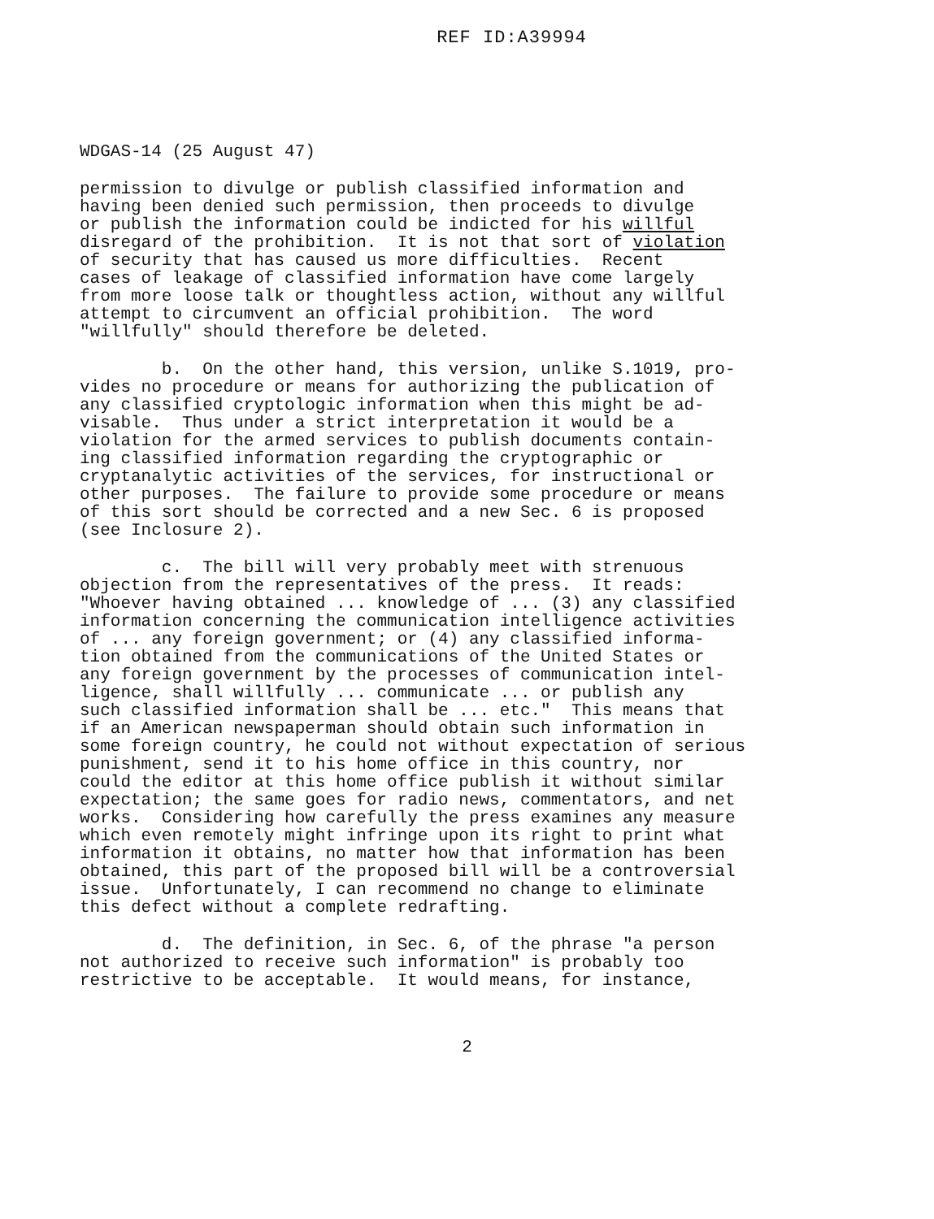REF ID:A39994
WDGAS-14 (25 August 47)
permission to divulge or publish classified information and having been denied such permission, then proceeds to divulge or publish the information could be indicted for his willful disregard of the prohibition. It is not that sort of violation of security that has caused us more difficulties. Recent cases of leakage of classified information have come largely from more loose talk or thoughtless action, without any willful attempt to circumvent an official prohibition. The word "willfully" should therefore be deleted.
b. On the other hand, this version, unlike S.1019, pro- vides no procedure or means for authorizing the publication of any classified cryptologic information when this might be ad- visable. Thus under a strict interpretation it would be a violation for the armed services to publish documents contain- ing classified information regarding the cryptographic or cryptanalytic activities of the services, for instructional or other purposes. The failure to provide some procedure or means of this sort should be corrected and a new Sec. 6 is proposed (see Inclosure 2).
c. The bill will very probably meet with strenuous objection from the representatives of the press. It reads: "Whoever having obtained ... knowledge of ... (3) any classified information concerning the communication intelligence activities of ... any foreign government; or (4) any classified informa- tion obtained from the communications of the United States or any foreign government by the processes of communication intel- ligence, shall willfully ... communicate ... or publish any such classified information shall be ... etc." This means that if an American newspaperman should obtain such information in some foreign country, he could not without expectation of serious punishment, send it to his home office in this country, nor could the editor at this home office publish it without similar expectation; the same goes for radio news, commentators, and net works. Considering how carefully the press examines any measure which even remotely might infringe upon its right to print what information it obtains, no matter how that information has been obtained, this part of the proposed bill will be a controversial issue. Unfortunately, I can recommend no change to eliminate this defect without a complete redrafting.
d. The definition, in Sec. 6, of the phrase "a person not authorized to receive such information" is probably too restrictive to be acceptable. It would means, for instance,
2